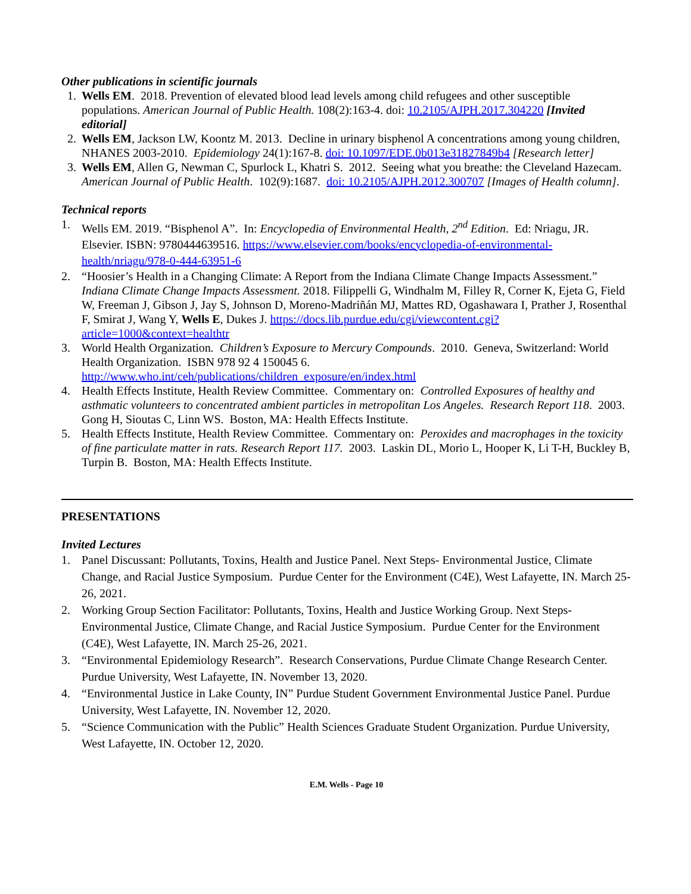Other publications in scientific journals
1. Wells EM. 2018. Prevention of elevated blood lead levels among child refugees and other susceptible populations. American Journal of Public Health. 108(2):163-4. doi: 10.2105/AJPH.2017.304220 [Invited editorial]
2. Wells EM, Jackson LW, Koontz M. 2013. Decline in urinary bisphenol A concentrations among young children, NHANES 2003-2010. Epidemiology 24(1):167-8. doi: 10.1097/EDE.0b013e31827849b4 [Research letter]
3. Wells EM, Allen G, Newman C, Spurlock L, Khatri S. 2012. Seeing what you breathe: the Cleveland Hazecam. American Journal of Public Health. 102(9):1687. doi: 10.2105/AJPH.2012.300707 [Images of Health column].
Technical reports
1. Wells EM. 2019. “Bisphenol A”. In: Encyclopedia of Environmental Health, 2<sup>nd</sup> Edition. Ed: Nriagu, JR. Elsevier. ISBN: 9780444639516. https://www.elsevier.com/books/encyclopedia-of-environmental-health/nriagu/978-0-444-63951-6
2. “Hoosier’s Health in a Changing Climate: A Report from the Indiana Climate Change Impacts Assessment.” Indiana Climate Change Impacts Assessment. 2018. Filippelli G, Windhalm M, Filley R, Corner K, Ejeta G, Field W, Freeman J, Gibson J, Jay S, Johnson D, Moreno-Madriñán MJ, Mattes RD, Ogashawara I, Prather J, Rosenthal F, Smirat J, Wang Y, Wells E, Dukes J. https://docs.lib.purdue.edu/cgi/viewcontent.cgi?article=1000&context=healthtr
3. World Health Organization. Children’s Exposure to Mercury Compounds. 2010. Geneva, Switzerland: World Health Organization. ISBN 978 92 4 150045 6. http://www.who.int/ceh/publications/children_exposure/en/index.html
4. Health Effects Institute, Health Review Committee. Commentary on: Controlled Exposures of healthy and asthmatic volunteers to concentrated ambient particles in metropolitan Los Angeles. Research Report 118. 2003. Gong H, Sioutas C, Linn WS. Boston, MA: Health Effects Institute.
5. Health Effects Institute, Health Review Committee. Commentary on: Peroxides and macrophages in the toxicity of fine particulate matter in rats. Research Report 117. 2003. Laskin DL, Morio L, Hooper K, Li T-H, Buckley B, Turpin B. Boston, MA: Health Effects Institute.
PRESENTATIONS
Invited Lectures
1. Panel Discussant: Pollutants, Toxins, Health and Justice Panel. Next Steps- Environmental Justice, Climate Change, and Racial Justice Symposium. Purdue Center for the Environment (C4E), West Lafayette, IN. March 25-26, 2021.
2. Working Group Section Facilitator: Pollutants, Toxins, Health and Justice Working Group. Next Steps- Environmental Justice, Climate Change, and Racial Justice Symposium. Purdue Center for the Environment (C4E), West Lafayette, IN. March 25-26, 2021.
3. “Environmental Epidemiology Research”. Research Conservations, Purdue Climate Change Research Center. Purdue University, West Lafayette, IN. November 13, 2020.
4. “Environmental Justice in Lake County, IN” Purdue Student Government Environmental Justice Panel. Purdue University, West Lafayette, IN. November 12, 2020.
5. “Science Communication with the Public” Health Sciences Graduate Student Organization. Purdue University, West Lafayette, IN. October 12, 2020.
E.M. Wells - Page 10